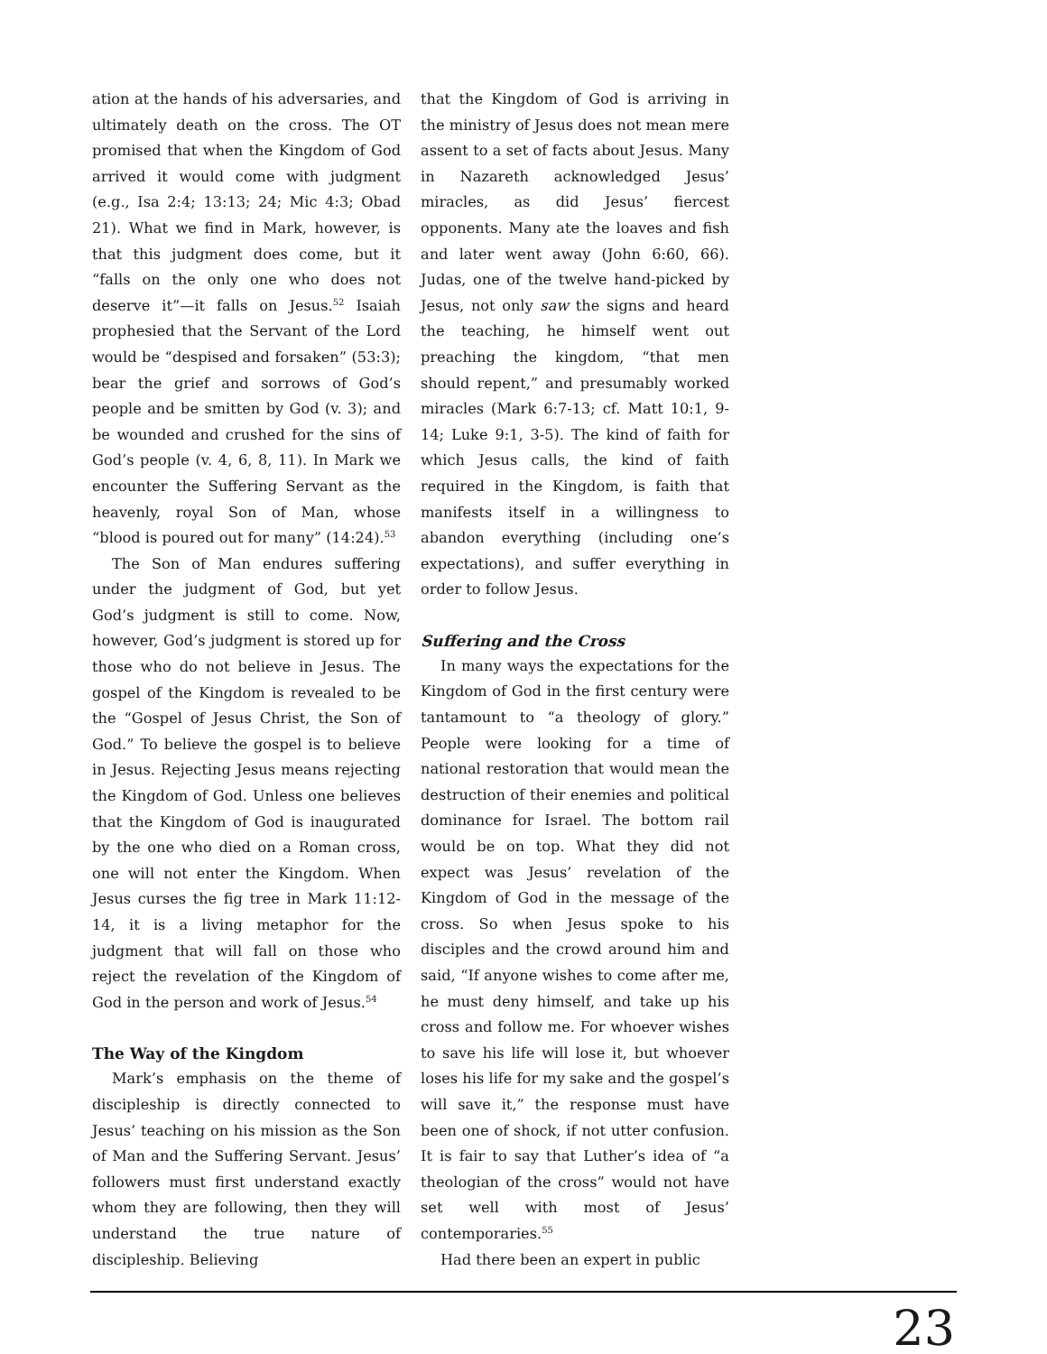ation at the hands of his adversaries, and ultimately death on the cross. The OT promised that when the Kingdom of God arrived it would come with judgment (e.g., Isa 2:4; 13:13; 24; Mic 4:3; Obad 21). What we find in Mark, however, is that this judgment does come, but it “falls on the only one who does not deserve it”—it falls on Jesus.<sup>52</sup> Isaiah prophesied that the Servant of the Lord would be “despised and forsaken” (53:3); bear the grief and sorrows of God’s people and be smitten by God (v. 3); and be wounded and crushed for the sins of God’s people (v. 4, 6, 8, 11). In Mark we encounter the Suffering Servant as the heavenly, royal Son of Man, whose “blood is poured out for many” (14:24).<sup>53</sup>
The Son of Man endures suffering under the judgment of God, but yet God’s judgment is still to come. Now, however, God’s judgment is stored up for those who do not believe in Jesus. The gospel of the Kingdom is revealed to be the “Gospel of Jesus Christ, the Son of God.” To believe the gospel is to believe in Jesus. Rejecting Jesus means rejecting the Kingdom of God. Unless one believes that the Kingdom of God is inaugurated by the one who died on a Roman cross, one will not enter the Kingdom. When Jesus curses the fig tree in Mark 11:12-14, it is a living metaphor for the judgment that will fall on those who reject the revelation of the Kingdom of God in the person and work of Jesus.<sup>54</sup>
The Way of the Kingdom
Mark’s emphasis on the theme of discipleship is directly connected to Jesus’ teaching on his mission as the Son of Man and the Suffering Servant. Jesus’ followers must first understand exactly whom they are following, then they will understand the true nature of discipleship. Believing
that the Kingdom of God is arriving in the ministry of Jesus does not mean mere assent to a set of facts about Jesus. Many in Nazareth acknowledged Jesus’ miracles, as did Jesus’ fiercest opponents. Many ate the loaves and fish and later went away (John 6:60, 66). Judas, one of the twelve hand-picked by Jesus, not only saw the signs and heard the teaching, he himself went out preaching the kingdom, “that men should repent,” and presumably worked miracles (Mark 6:7-13; cf. Matt 10:1, 9-14; Luke 9:1, 3-5). The kind of faith for which Jesus calls, the kind of faith required in the Kingdom, is faith that manifests itself in a willingness to abandon everything (including one’s expectations), and suffer everything in order to follow Jesus.
Suffering and the Cross
In many ways the expectations for the Kingdom of God in the first century were tantamount to “a theology of glory.” People were looking for a time of national restoration that would mean the destruction of their enemies and political dominance for Israel. The bottom rail would be on top. What they did not expect was Jesus’ revelation of the Kingdom of God in the message of the cross. So when Jesus spoke to his disciples and the crowd around him and said, “If anyone wishes to come after me, he must deny himself, and take up his cross and follow me. For whoever wishes to save his life will lose it, but whoever loses his life for my sake and the gospel’s will save it,” the response must have been one of shock, if not utter confusion. It is fair to say that Luther’s idea of “a theologian of the cross” would not have set well with most of Jesus’ contemporaries.<sup>55</sup>
Had there been an expert in public
23